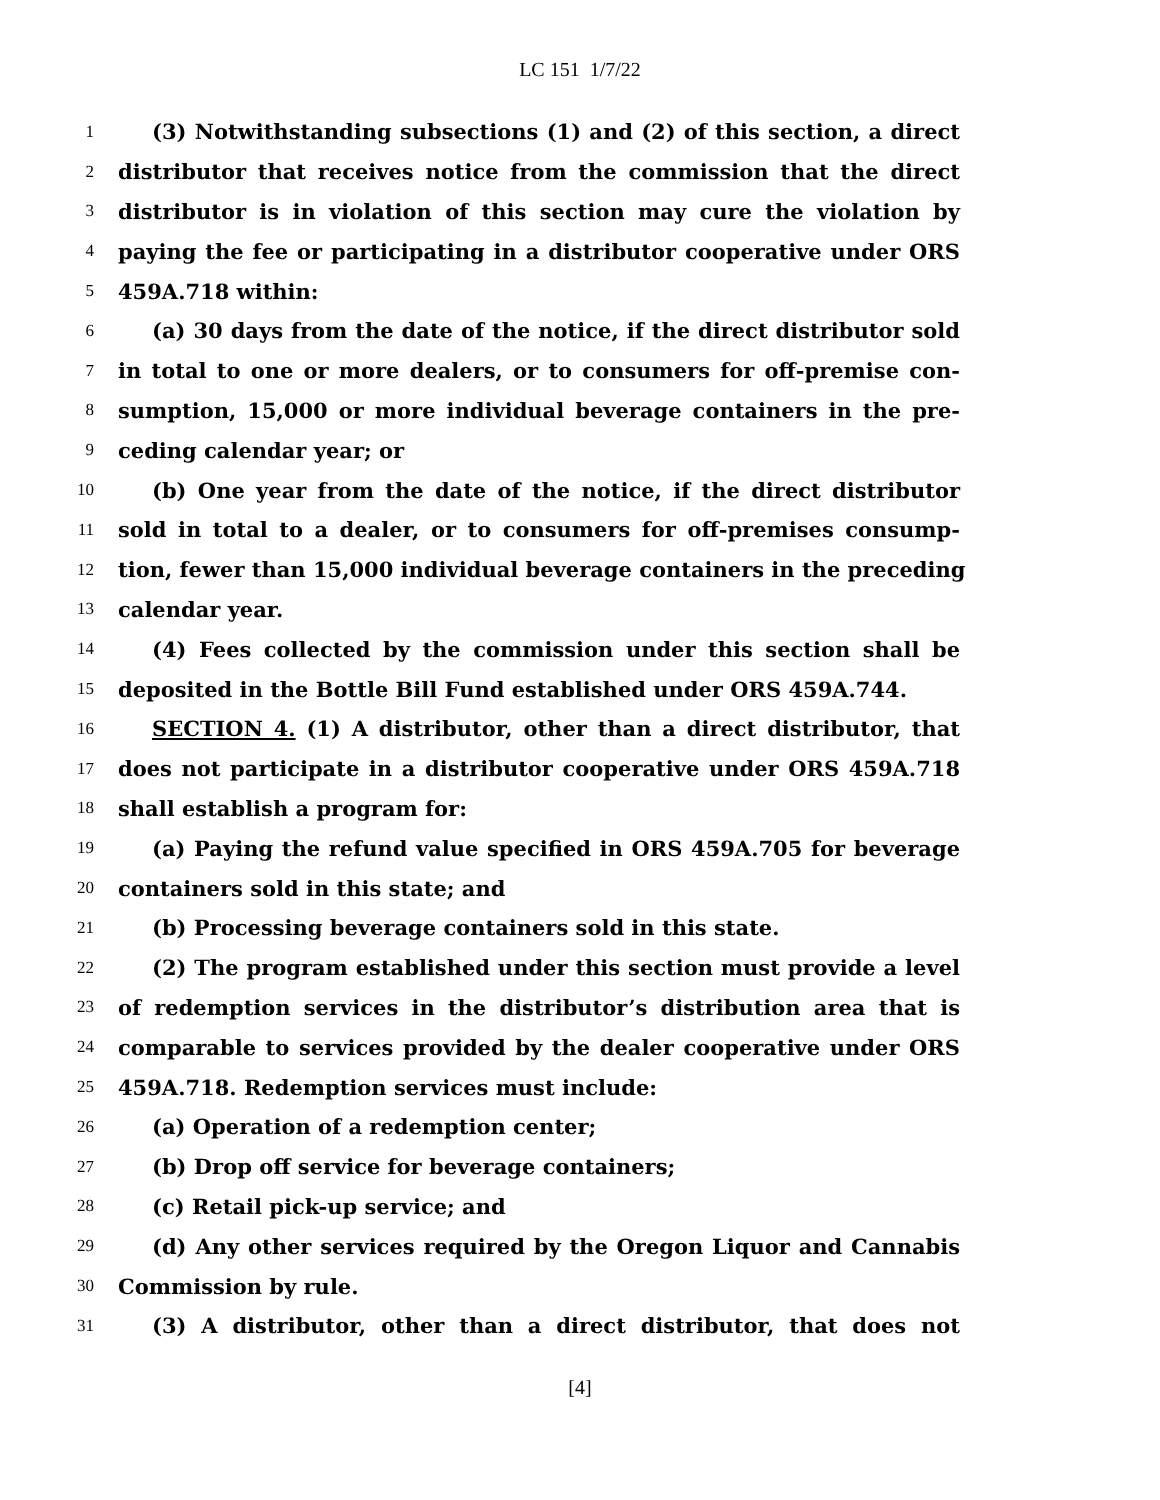LC 151 1/7/22
1 (3) Notwithstanding subsections (1) and (2) of this section, a direct
2 distributor that receives notice from the commission that the direct
3 distributor is in violation of this section may cure the violation by
4 paying the fee or participating in a distributor cooperative under ORS
5 459A.718 within:
6 (a) 30 days from the date of the notice, if the direct distributor sold
7 in total to one or more dealers, or to consumers for off-premise con-
8 sumption, 15,000 or more individual beverage containers in the pre-
9 ceding calendar year; or
10 (b) One year from the date of the notice, if the direct distributor
11 sold in total to a dealer, or to consumers for off-premises consump-
12 tion, fewer than 15,000 individual beverage containers in the preceding
13 calendar year.
14 (4) Fees collected by the commission under this section shall be
15 deposited in the Bottle Bill Fund established under ORS 459A.744.
16 SECTION 4. (1) A distributor, other than a direct distributor, that
17 does not participate in a distributor cooperative under ORS 459A.718
18 shall establish a program for:
19 (a) Paying the refund value specified in ORS 459A.705 for beverage
20 containers sold in this state; and
21 (b) Processing beverage containers sold in this state.
22 (2) The program established under this section must provide a level
23 of redemption services in the distributor’s distribution area that is
24 comparable to services provided by the dealer cooperative under ORS
25 459A.718. Redemption services must include:
26 (a) Operation of a redemption center;
27 (b) Drop off service for beverage containers;
28 (c) Retail pick-up service; and
29 (d) Any other services required by the Oregon Liquor and Cannabis
30 Commission by rule.
31 (3) A distributor, other than a direct distributor, that does not
[4]